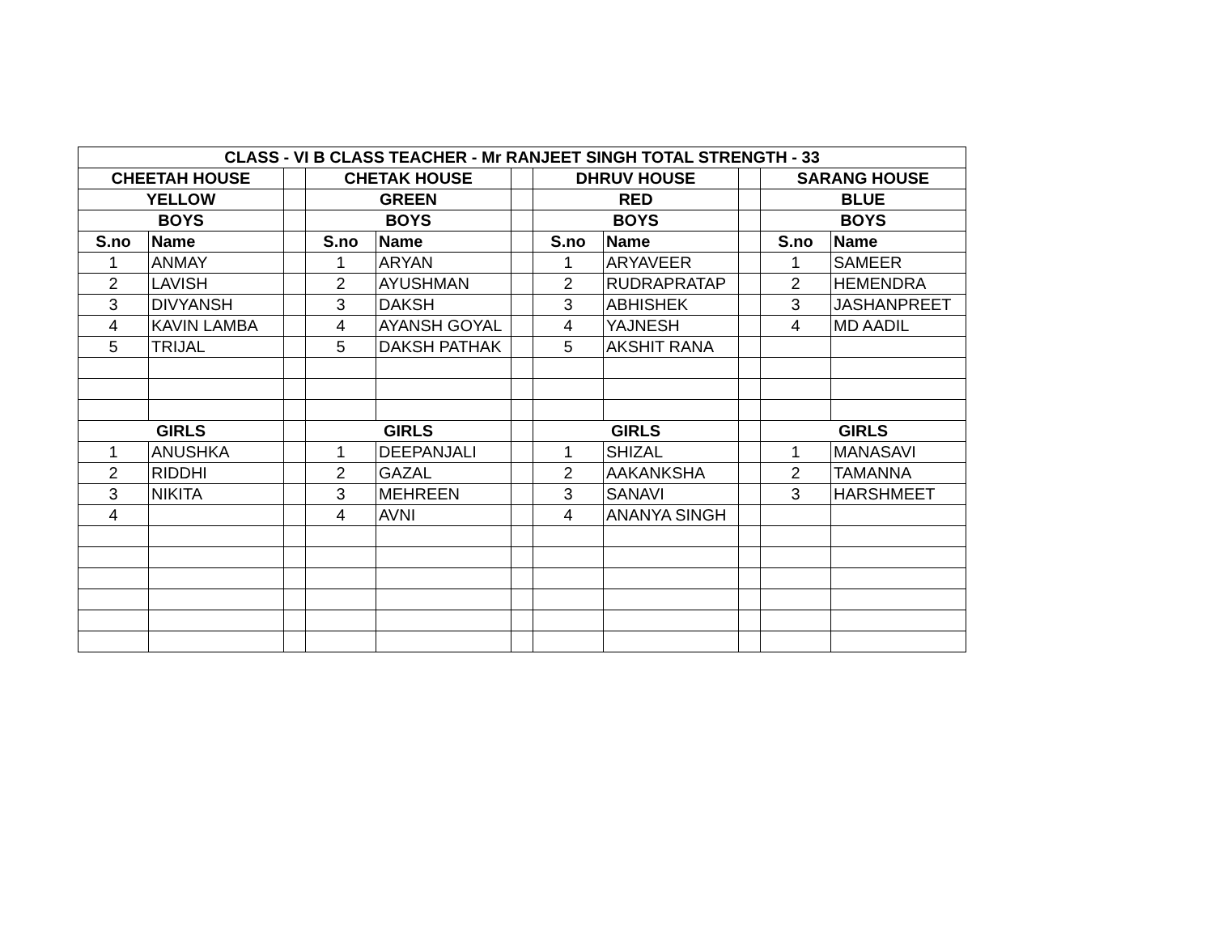| CLASS - VI B CLASS TEACHER - Mr RANJEET SINGH TOTAL STRENGTH - 33 | | | | | | | | | | |
| --- | --- | --- | --- | --- | --- | --- | --- | --- | --- | --- |
| CHEETAH HOUSE | | | CHETAK HOUSE | | | DHRUV HOUSE | | | SARANG HOUSE | |
| YELLOW | | | GREEN | | | RED | | | BLUE | |
| BOYS | | | BOYS | | | BOYS | | | BOYS | |
| S.no | Name | | S.no | Name | | S.no | Name | | S.no | Name |
| 1 | ANMAY | | 1 | ARYAN | | 1 | ARYAVEER | | 1 | SAMEER |
| 2 | LAVISH | | 2 | AYUSHMAN | | 2 | RUDRAPRATAP | | 2 | HEMENDRA |
| 3 | DIVYANSH | | 3 | DAKSH | | 3 | ABHISHEK | | 3 | JASHANPREET |
| 4 | KAVIN LAMBA | | 4 | AYANSH GOYAL | | 4 | YAJNESH | | 4 | MD AADIL |
| 5 | TRIJAL | | 5 | DAKSH PATHAK | | 5 | AKSHIT RANA | | | |
| GIRLS | | | GIRLS | | | GIRLS | | | GIRLS | |
| 1 | ANUSHKA | | 1 | DEEPANJALI | | 1 | SHIZAL | | 1 | MANASAVI |
| 2 | RIDDHI | | 2 | GAZAL | | 2 | AAKANKSHA | | 2 | TAMANNA |
| 3 | NIKITA | | 3 | MEHREEN | | 3 | SANAVI | | 3 | HARSHMEET |
| 4 | | | 4 | AVNI | | 4 | ANANYA SINGH | | | |